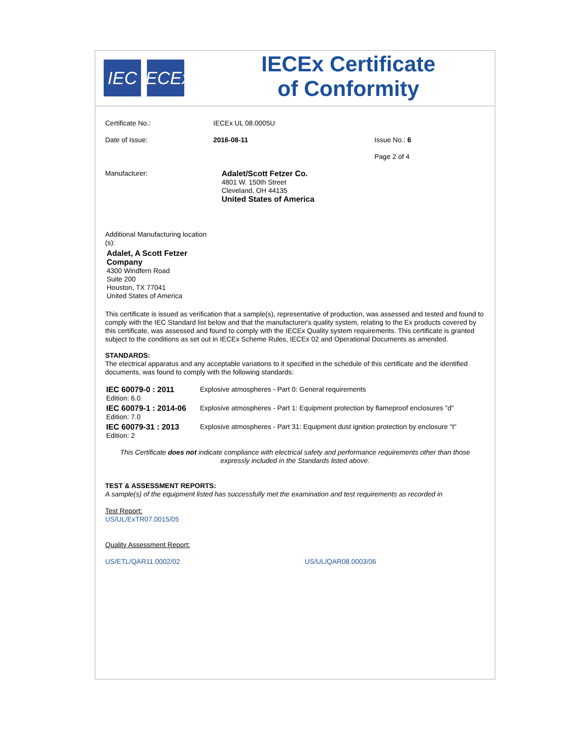IEC IECEx
IECEx Certificate
of Conformity
Certificate No.: IECEx UL 08.0005U
Date of Issue: 2016-08-11 Issue No.: 6
Page 2 of 4
Manufacturer:
Adalet/Scott Fetzer Co.
4801 W. 150th Street
Cleveland, OH 44135
United States of America
Additional Manufacturing location (s):
Adalet, A Scott Fetzer
Company
4300 Windfern Road
Suite 200
Houston, TX 77041
United States of America
This certificate is issued as verification that a sample(s), representative of production, was assessed and tested and found to comply with the IEC Standard list below and that the manufacturer's quality system, relating to the Ex products covered by this certificate, was assessed and found to comply with the IECEx Quality system requirements. This certificate is granted subject to the conditions as set out in IECEx Scheme Rules, IECEx 02 and Operational Documents as amended.
STANDARDS:
The electrical apparatus and any acceptable variations to it specified in the schedule of this certificate and the identified documents, was found to comply with the following standards:
| IEC 60079-0 : 2011 Edition: 6.0 | Explosive atmospheres - Part 0: General requirements |
| IEC 60079-1 : 2014-06 Edition: 7.0 | Explosive atmospheres - Part 1: Equipment protection by flameproof enclosures "d" |
| IEC 60079-31 : 2013 Edition: 2 | Explosive atmospheres - Part 31: Equipment dust ignition protection by enclosure "t" |
This Certificate does not indicate compliance with electrical safety and performance requirements other than those expressly included in the Standards listed above.
TEST & ASSESSMENT REPORTS:
A sample(s) of the equipment listed has successfully met the examination and test requirements as recorded in
Test Report:
US/UL/ExTR07.0015/05
Quality Assessment Report:
US/ETL/QAR11.0002/02 US/UL/QAR08.0003/06